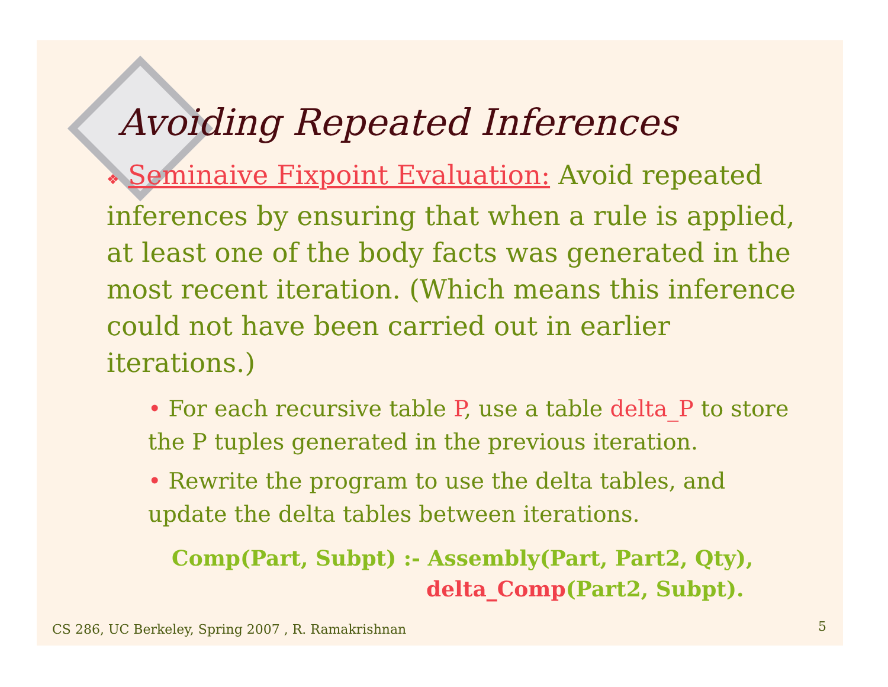Avoiding Repeated Inferences
❖ Seminaive Fixpoint Evaluation: Avoid repeated inferences by ensuring that when a rule is applied, at least one of the body facts was generated in the most recent iteration. (Which means this inference could not have been carried out in earlier iterations.)
• For each recursive table P, use a table delta_P to store the P tuples generated in the previous iteration.
• Rewrite the program to use the delta tables, and update the delta tables between iterations.
Comp(Part, Subpt) :- Assembly(Part, Part2, Qty),
delta_Comp(Part2, Subpt).
CS 286, UC Berkeley, Spring 2007 , R. Ramakrishnan
5